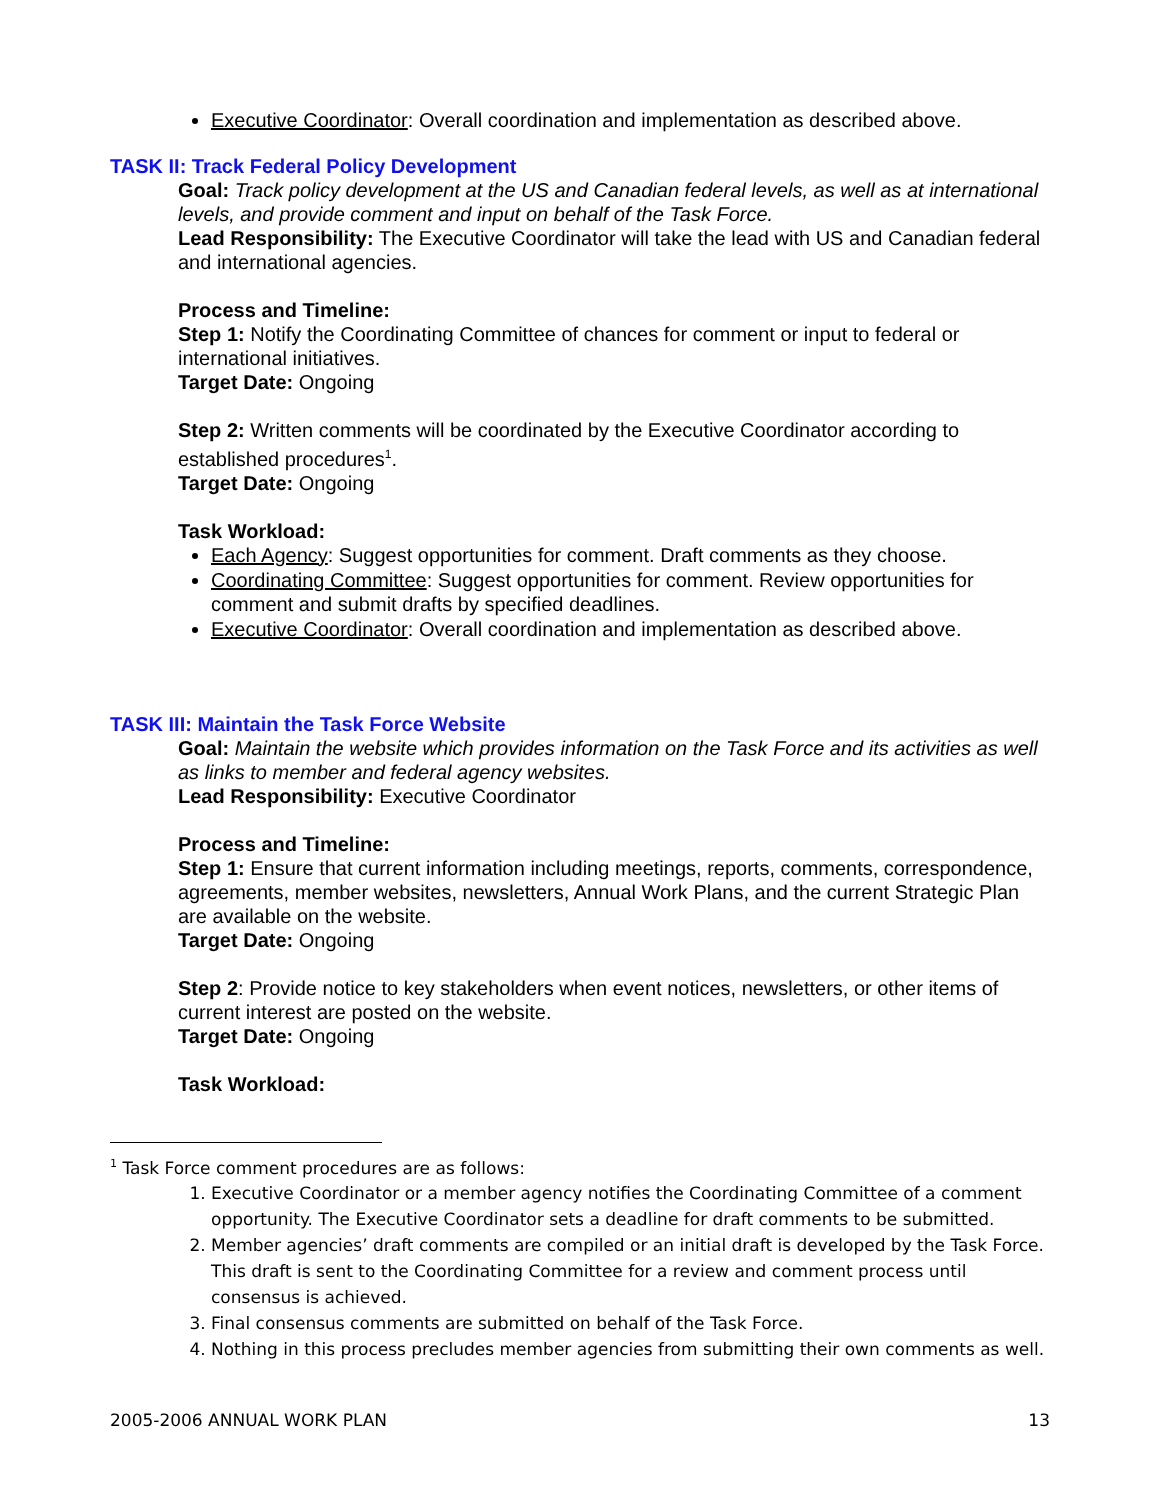Executive Coordinator: Overall coordination and implementation as described above.
TASK II: Track Federal Policy Development
Goal: Track policy development at the US and Canadian federal levels, as well as at international levels, and provide comment and input on behalf of the Task Force.
Lead Responsibility: The Executive Coordinator will take the lead with US and Canadian federal and international agencies.
Process and Timeline:
Step 1: Notify the Coordinating Committee of chances for comment or input to federal or international initiatives.
Target Date: Ongoing
Step 2: Written comments will be coordinated by the Executive Coordinator according to established procedures<sup>1</sup>.
Target Date: Ongoing
Task Workload:
Each Agency: Suggest opportunities for comment. Draft comments as they choose.
Coordinating Committee: Suggest opportunities for comment. Review opportunities for comment and submit drafts by specified deadlines.
Executive Coordinator: Overall coordination and implementation as described above.
TASK III: Maintain the Task Force Website
Goal: Maintain the website which provides information on the Task Force and its activities as well as links to member and federal agency websites.
Lead Responsibility: Executive Coordinator
Process and Timeline:
Step 1: Ensure that current information including meetings, reports, comments, correspondence, agreements, member websites, newsletters, Annual Work Plans, and the current Strategic Plan are available on the website.
Target Date: Ongoing
Step 2: Provide notice to key stakeholders when event notices, newsletters, or other items of current interest are posted on the website.
Target Date: Ongoing
Task Workload:
<sup>1</sup> Task Force comment procedures are as follows:
1. Executive Coordinator or a member agency notifies the Coordinating Committee of a comment opportunity. The Executive Coordinator sets a deadline for draft comments to be submitted.
2. Member agencies’ draft comments are compiled or an initial draft is developed by the Task Force. This draft is sent to the Coordinating Committee for a review and comment process until consensus is achieved.
3. Final consensus comments are submitted on behalf of the Task Force.
4. Nothing in this process precludes member agencies from submitting their own comments as well.
2005-2006 ANNUAL WORK PLAN 13